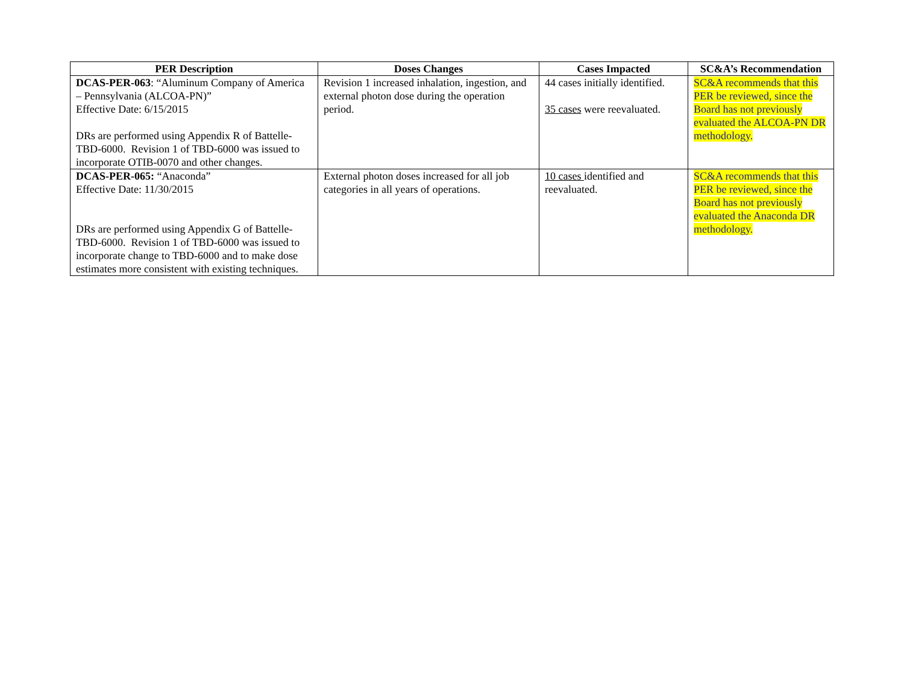| PER Description | Doses Changes | Cases Impacted | SC&A’s Recommendation |
| --- | --- | --- | --- |
| DCAS-PER-063 : “Aluminum Company of America – Pennsylvania (ALCOA-PN)” Effective Date: 6/15/2015 DRs are performed using Appendix R of Battelle-TBD-6000. Revision 1 of TBD-6000 was issued to incorporate OTIB-0070 and other changes. | Revision 1 increased inhalation, ingestion, and external photon dose during the operation period. | 44 cases initially identified. 35 cases were reevaluated. | SC&A recommends that this PER be reviewed, since the Board has not previously evaluated the ALCOA-PN DR methodology. |
| DCAS-PER-065: “Anaconda” Effective Date: 11/30/2015 DRs are performed using Appendix G of Battelle-TBD-6000. Revision 1 of TBD-6000 was issued to incorporate change to TBD-6000 and to make dose estimates more consistent with existing techniques. | External photon doses increased for all job categories in all years of operations. | 10 cases identified and reevaluated. | SC&A recommends that this PER be reviewed, since the Board has not previously evaluated the Anaconda DR methodology. |